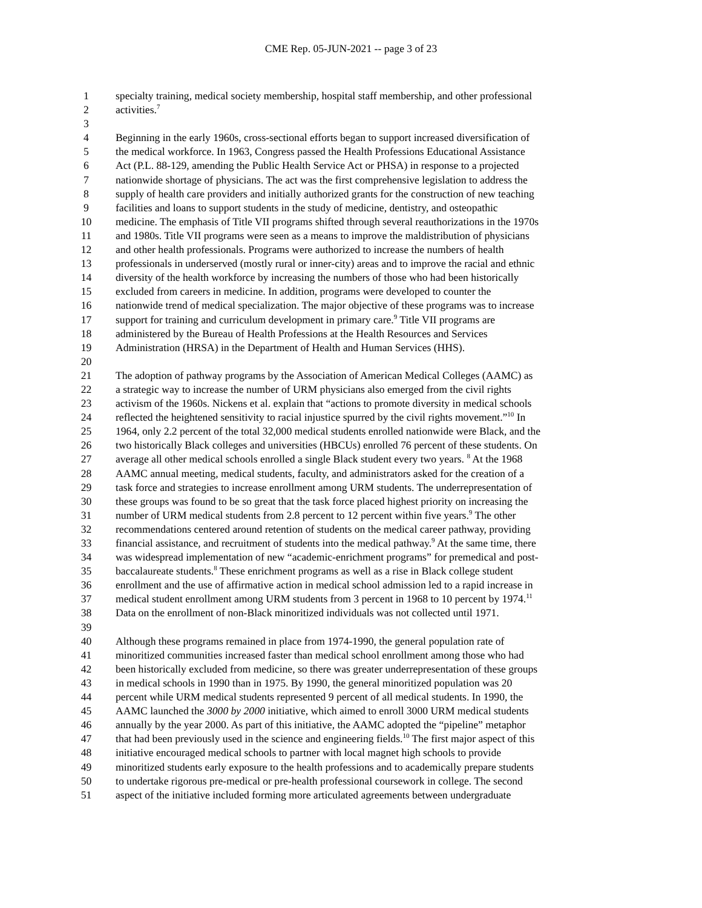CME Rep. 05-JUN-2021 -- page 3 of 23
1 specialty training, medical society membership, hospital staff membership, and other professional
2 activities.<sup>7</sup>
3
4 Beginning in the early 1960s, cross-sectional efforts began to support increased diversification of
5 the medical workforce. In 1963, Congress passed the Health Professions Educational Assistance
6 Act (P.L. 88-129, amending the Public Health Service Act or PHSA) in response to a projected
7 nationwide shortage of physicians. The act was the first comprehensive legislation to address the
8 supply of health care providers and initially authorized grants for the construction of new teaching
9 facilities and loans to support students in the study of medicine, dentistry, and osteopathic
10 medicine. The emphasis of Title VII programs shifted through several reauthorizations in the 1970s
11 and 1980s. Title VII programs were seen as a means to improve the maldistribution of physicians
12 and other health professionals. Programs were authorized to increase the numbers of health
13 professionals in underserved (mostly rural or inner-city) areas and to improve the racial and ethnic
14 diversity of the health workforce by increasing the numbers of those who had been historically
15 excluded from careers in medicine. In addition, programs were developed to counter the
16 nationwide trend of medical specialization. The major objective of these programs was to increase
17 support for training and curriculum development in primary care.<sup>9</sup> Title VII programs are
18 administered by the Bureau of Health Professions at the Health Resources and Services
19 Administration (HRSA) in the Department of Health and Human Services (HHS).
20
21 The adoption of pathway programs by the Association of American Medical Colleges (AAMC) as
22 a strategic way to increase the number of URM physicians also emerged from the civil rights
23 activism of the 1960s. Nickens et al. explain that “actions to promote diversity in medical schools
24 reflected the heightened sensitivity to racial injustice spurred by the civil rights movement.”<sup>10</sup> In
25 1964, only 2.2 percent of the total 32,000 medical students enrolled nationwide were Black, and the
26 two historically Black colleges and universities (HBCUs) enrolled 76 percent of these students. On
27 average all other medical schools enrolled a single Black student every two years. <sup>8</sup> At the 1968
28 AAMC annual meeting, medical students, faculty, and administrators asked for the creation of a
29 task force and strategies to increase enrollment among URM students. The underrepresentation of
30 these groups was found to be so great that the task force placed highest priority on increasing the
31 number of URM medical students from 2.8 percent to 12 percent within five years.<sup>9</sup> The other
32 recommendations centered around retention of students on the medical career pathway, providing
33 financial assistance, and recruitment of students into the medical pathway.<sup>9</sup> At the same time, there
34 was widespread implementation of new “academic-enrichment programs” for premedical and post-
35 baccalaureate students.<sup>8</sup> These enrichment programs as well as a rise in Black college student
36 enrollment and the use of affirmative action in medical school admission led to a rapid increase in
37 medical student enrollment among URM students from 3 percent in 1968 to 10 percent by 1974.<sup>11</sup>
38 Data on the enrollment of non-Black minoritized individuals was not collected until 1971.
39
40 Although these programs remained in place from 1974-1990, the general population rate of
41 minoritized communities increased faster than medical school enrollment among those who had
42 been historically excluded from medicine, so there was greater underrepresentation of these groups
43 in medical schools in 1990 than in 1975. By 1990, the general minoritized population was 20
44 percent while URM medical students represented 9 percent of all medical students. In 1990, the
45 AAMC launched the 3000 by 2000 initiative, which aimed to enroll 3000 URM medical students
46 annually by the year 2000. As part of this initiative, the AAMC adopted the “pipeline” metaphor
47 that had been previously used in the science and engineering fields.<sup>10</sup> The first major aspect of this
48 initiative encouraged medical schools to partner with local magnet high schools to provide
49 minoritized students early exposure to the health professions and to academically prepare students
50 to undertake rigorous pre-medical or pre-health professional coursework in college. The second
51 aspect of the initiative included forming more articulated agreements between undergraduate